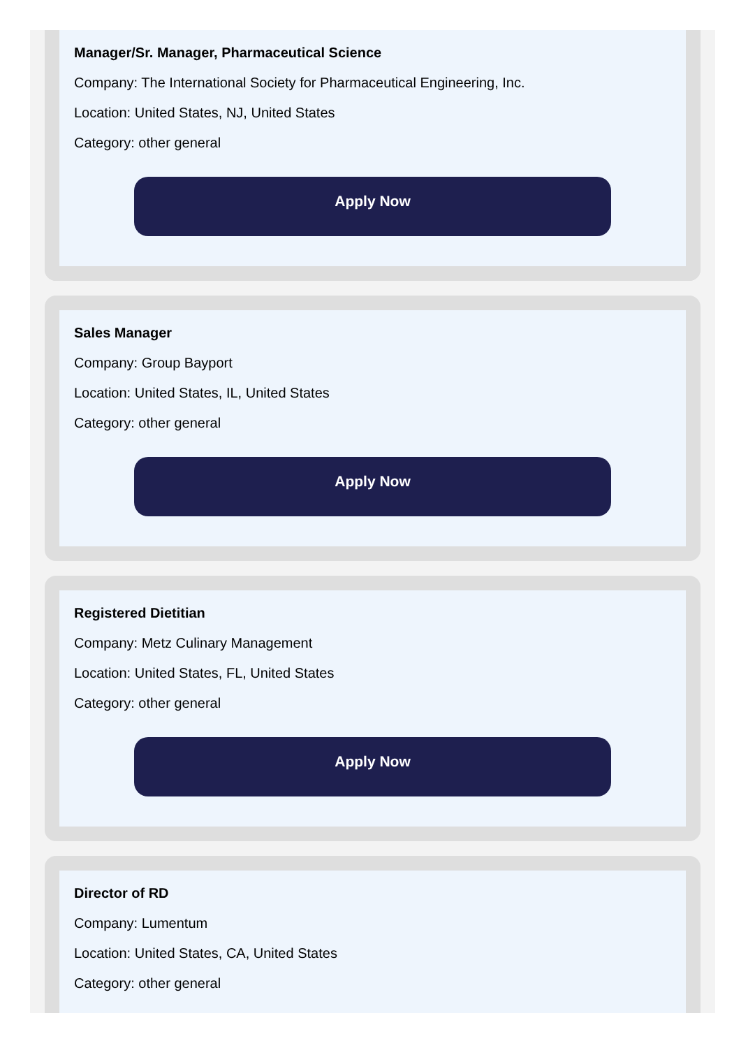Manager/Sr. Manager, Pharmaceutical Science
Company: The International Society for Pharmaceutical Engineering, Inc.
Location: United States, NJ, United States
Category: other general
Apply Now
Sales Manager
Company: Group Bayport
Location: United States, IL, United States
Category: other general
Apply Now
Registered Dietitian
Company: Metz Culinary Management
Location: United States, FL, United States
Category: other general
Apply Now
Director of RD
Company: Lumentum
Location: United States, CA, United States
Category: other general